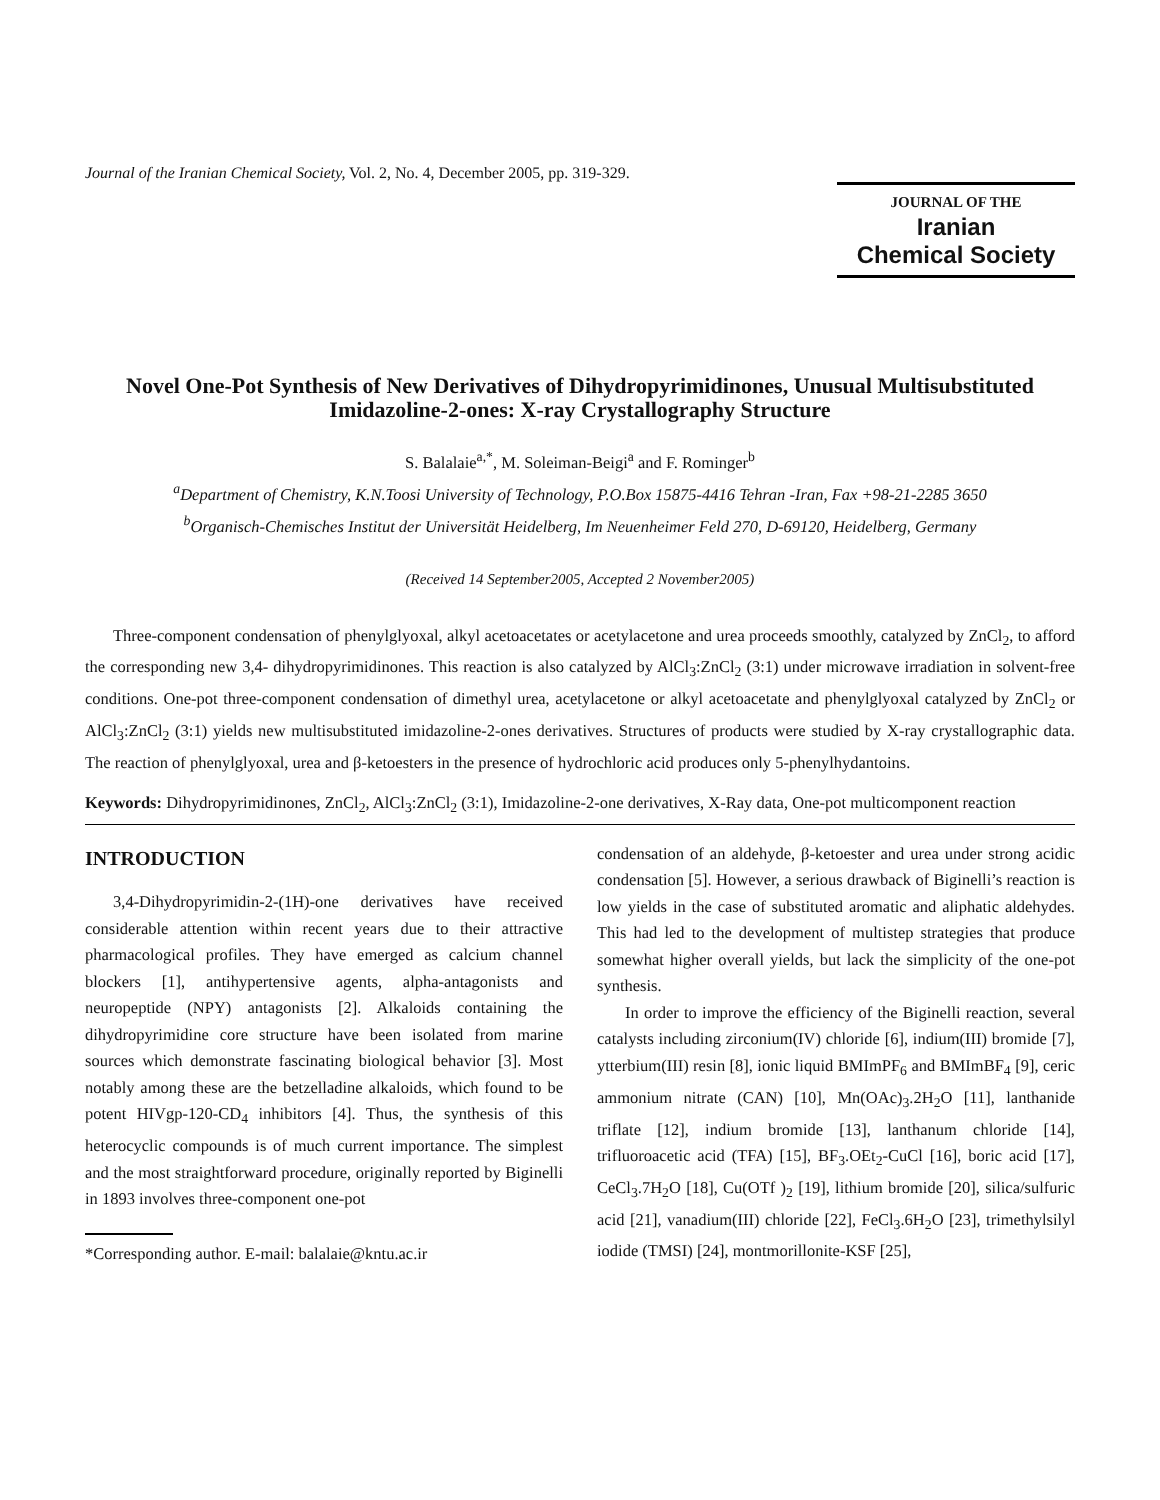Journal of the Iranian Chemical Society, Vol. 2, No. 4, December 2005, pp. 319-329.
JOURNAL OF THE
Iranian
Chemical Society
Novel One-Pot Synthesis of New Derivatives of Dihydropyrimidinones, Unusual Multisubstituted Imidazoline-2-ones: X-ray Crystallography Structure
S. Balalaie<sup>a,*</sup>, M. Soleiman-Beigi<sup>a</sup> and F. Rominger<sup>b</sup>
<sup>a</sup> Department of Chemistry, K.N.Toosi University of Technology, P.O.Box 15875-4416 Tehran -Iran, Fax +98-21-2285 3650
<sup>b</sup> Organisch-Chemisches Institut der Universität Heidelberg, Im Neuenheimer Feld 270, D-69120, Heidelberg, Germany
(Received 14 September2005, Accepted 2 November2005)
Three-component condensation of phenylglyoxal, alkyl acetoacetates or acetylacetone and urea proceeds smoothly, catalyzed by ZnCl<sub>2</sub>, to afford the corresponding new 3,4- dihydropyrimidinones. This reaction is also catalyzed by AlCl<sub>3</sub>:ZnCl<sub>2</sub> (3:1) under microwave irradiation in solvent-free conditions. One-pot three-component condensation of dimethyl urea, acetylacetone or alkyl acetoacetate and phenylglyoxal catalyzed by ZnCl<sub>2</sub> or AlCl<sub>3</sub>:ZnCl<sub>2</sub> (3:1) yields new multisubstituted imidazoline-2-ones derivatives. Structures of products were studied by X-ray crystallographic data. The reaction of phenylglyoxal, urea and β-ketoesters in the presence of hydrochloric acid produces only 5-phenylhydantoins.
Keywords: Dihydropyrimidinones, ZnCl<sub>2</sub>, AlCl<sub>3</sub>:ZnCl<sub>2</sub> (3:1), Imidazoline-2-one derivatives, X-Ray data, One-pot multicomponent reaction
INTRODUCTION
3,4-Dihydropyrimidin-2-(1H)-one derivatives have received considerable attention within recent years due to their attractive pharmacological profiles. They have emerged as calcium channel blockers [1], antihypertensive agents, alpha-antagonists and neuropeptide (NPY) antagonists [2]. Alkaloids containing the dihydropyrimidine core structure have been isolated from marine sources which demonstrate fascinating biological behavior [3]. Most notably among these are the betzelladine alkaloids, which found to be potent HIVgp-120-CD<sub>4</sub> inhibitors [4]. Thus, the synthesis of this heterocyclic compounds is of much current importance. The simplest and the most straightforward procedure, originally reported by Biginelli in 1893 involves three-component one-pot
*Corresponding author. E-mail: balalaie@kntu.ac.ir
condensation of an aldehyde, β-ketoester and urea under strong acidic condensation [5]. However, a serious drawback of Biginelli’s reaction is low yields in the case of substituted aromatic and aliphatic aldehydes. This had led to the development of multistep strategies that produce somewhat higher overall yields, but lack the simplicity of the one-pot synthesis.
In order to improve the efficiency of the Biginelli reaction, several catalysts including zirconium(IV) chloride [6], indium(III) bromide [7], ytterbium(III) resin [8], ionic liquid BMImPF<sub>6</sub> and BMImBF<sub>4</sub> [9], ceric ammonium nitrate (CAN) [10], Mn(OAc)<sub>3</sub>.2H<sub>2</sub>O [11], lanthanide triflate [12], indium bromide [13], lanthanum chloride [14], trifluoroacetic acid (TFA) [15], BF<sub>3</sub>.OEt<sub>2</sub>-CuCl [16], boric acid [17], CeCl<sub>3</sub>.7H<sub>2</sub>O [18], Cu(OTf )<sub>2</sub> [19], lithium bromide [20], silica/sulfuric acid [21], vanadium(III) chloride [22], FeCl<sub>3</sub>.6H<sub>2</sub>O [23], trimethylsilyl iodide (TMSI) [24], montmorillonite-KSF [25],